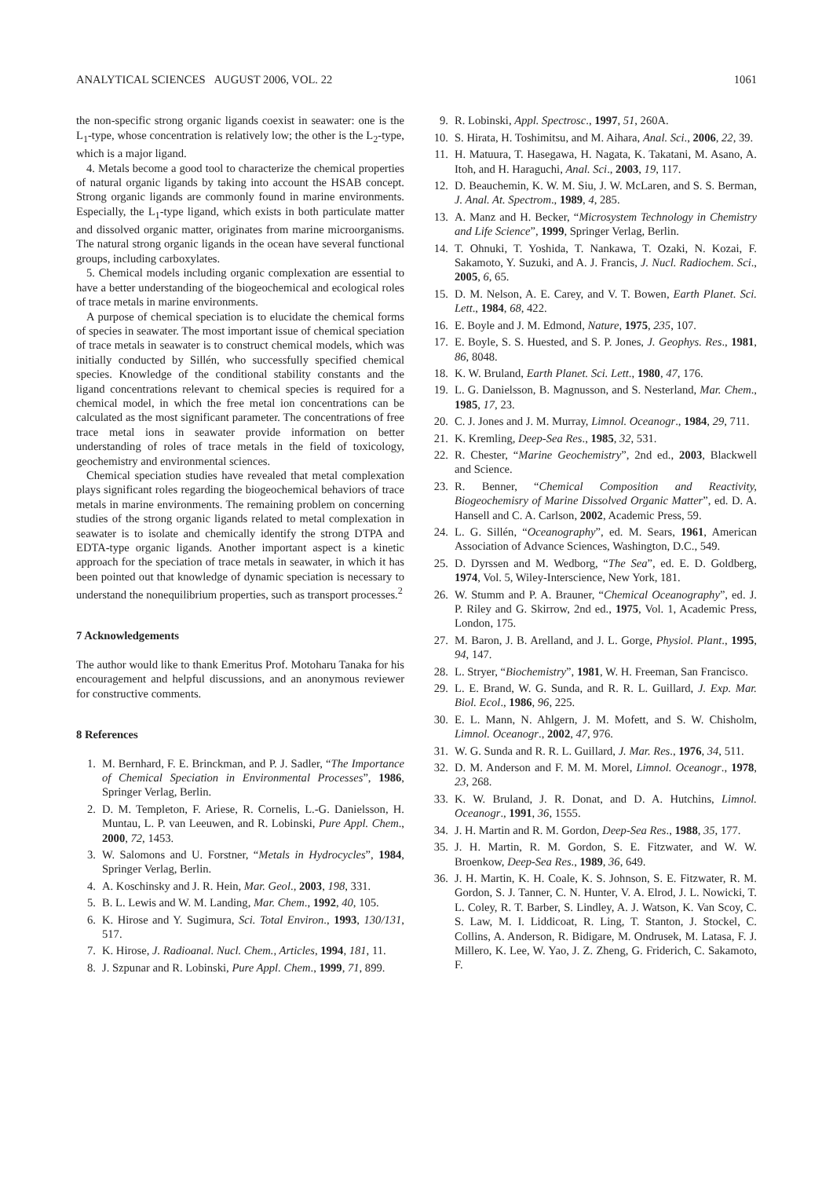ANALYTICAL SCIENCES AUGUST 2006, VOL. 22 1061
the non-specific strong organic ligands coexist in seawater: one is the L<sub>1</sub>-type, whose concentration is relatively low; the other is the L<sub>2</sub>-type, which is a major ligand.
4. Metals become a good tool to characterize the chemical properties of natural organic ligands by taking into account the HSAB concept. Strong organic ligands are commonly found in marine environments. Especially, the L<sub>1</sub>-type ligand, which exists in both particulate matter and dissolved organic matter, originates from marine microorganisms. The natural strong organic ligands in the ocean have several functional groups, including carboxylates.
5. Chemical models including organic complexation are essential to have a better understanding of the biogeochemical and ecological roles of trace metals in marine environments.
A purpose of chemical speciation is to elucidate the chemical forms of species in seawater. The most important issue of chemical speciation of trace metals in seawater is to construct chemical models, which was initially conducted by Sillén, who successfully specified chemical species. Knowledge of the conditional stability constants and the ligand concentrations relevant to chemical species is required for a chemical model, in which the free metal ion concentrations can be calculated as the most significant parameter. The concentrations of free trace metal ions in seawater provide information on better understanding of roles of trace metals in the field of toxicology, geochemistry and environmental sciences.
Chemical speciation studies have revealed that metal complexation plays significant roles regarding the biogeochemical behaviors of trace metals in marine environments. The remaining problem on concerning studies of the strong organic ligands related to metal complexation in seawater is to isolate and chemically identify the strong DTPA and EDTA-type organic ligands. Another important aspect is a kinetic approach for the speciation of trace metals in seawater, in which it has been pointed out that knowledge of dynamic speciation is necessary to understand the nonequilibrium properties, such as transport processes.<sup>2</sup>
7 Acknowledgements
The author would like to thank Emeritus Prof. Motoharu Tanaka for his encouragement and helpful discussions, and an anonymous reviewer for constructive comments.
8 References
1. M. Bernhard, F. E. Brinckman, and P. J. Sadler, “The Importance of Chemical Speciation in Environmental Processes”, 1986, Springer Verlag, Berlin.
2. D. M. Templeton, F. Ariese, R. Cornelis, L.-G. Danielsson, H. Muntau, L. P. van Leeuwen, and R. Lobinski, Pure Appl. Chem., 2000, 72, 1453.
3. W. Salomons and U. Forstner, “Metals in Hydrocycles”, 1984, Springer Verlag, Berlin.
4. A. Koschinsky and J. R. Hein, Mar. Geol., 2003, 198, 331.
5. B. L. Lewis and W. M. Landing, Mar. Chem., 1992, 40, 105.
6. K. Hirose and Y. Sugimura, Sci. Total Environ., 1993, 130/131, 517.
7. K. Hirose, J. Radioanal. Nucl. Chem., Articles, 1994, 181, 11.
8. J. Szpunar and R. Lobinski, Pure Appl. Chem., 1999, 71, 899.
9. R. Lobinski, Appl. Spectrosc., 1997, 51, 260A.
10. S. Hirata, H. Toshimitsu, and M. Aihara, Anal. Sci., 2006, 22, 39.
11. H. Matuura, T. Hasegawa, H. Nagata, K. Takatani, M. Asano, A. Itoh, and H. Haraguchi, Anal. Sci., 2003, 19, 117.
12. D. Beauchemin, K. W. M. Siu, J. W. McLaren, and S. S. Berman, J. Anal. At. Spectrom., 1989, 4, 285.
13. A. Manz and H. Becker, “Microsystem Technology in Chemistry and Life Science”, 1999, Springer Verlag, Berlin.
14. T. Ohnuki, T. Yoshida, T. Nankawa, T. Ozaki, N. Kozai, F. Sakamoto, Y. Suzuki, and A. J. Francis, J. Nucl. Radiochem. Sci., 2005, 6, 65.
15. D. M. Nelson, A. E. Carey, and V. T. Bowen, Earth Planet. Sci. Lett., 1984, 68, 422.
16. E. Boyle and J. M. Edmond, Nature, 1975, 235, 107.
17. E. Boyle, S. S. Huested, and S. P. Jones, J. Geophys. Res., 1981, 86, 8048.
18. K. W. Bruland, Earth Planet. Sci. Lett., 1980, 47, 176.
19. L. G. Danielsson, B. Magnusson, and S. Nesterland, Mar. Chem., 1985, 17, 23.
20. C. J. Jones and J. M. Murray, Limnol. Oceanogr., 1984, 29, 711.
21. K. Kremling, Deep-Sea Res., 1985, 32, 531.
22. R. Chester, “Marine Geochemistry”, 2nd ed., 2003, Blackwell and Science.
23. R. Benner, “Chemical Composition and Reactivity, Biogeochemisry of Marine Dissolved Organic Matter”, ed. D. A. Hansell and C. A. Carlson, 2002, Academic Press, 59.
24. L. G. Sillén, “Oceanography”, ed. M. Sears, 1961, American Association of Advance Sciences, Washington, D.C., 549.
25. D. Dyrssen and M. Wedborg, “The Sea”, ed. E. D. Goldberg, 1974, Vol. 5, Wiley-Interscience, New York, 181.
26. W. Stumm and P. A. Brauner, “Chemical Oceanography”, ed. J. P. Riley and G. Skirrow, 2nd ed., 1975, Vol. 1, Academic Press, London, 175.
27. M. Baron, J. B. Arelland, and J. L. Gorge, Physiol. Plant., 1995, 94, 147.
28. L. Stryer, “Biochemistry”, 1981, W. H. Freeman, San Francisco.
29. L. E. Brand, W. G. Sunda, and R. R. L. Guillard, J. Exp. Mar. Biol. Ecol., 1986, 96, 225.
30. E. L. Mann, N. Ahlgern, J. M. Mofett, and S. W. Chisholm, Limnol. Oceanogr., 2002, 47, 976.
31. W. G. Sunda and R. R. L. Guillard, J. Mar. Res., 1976, 34, 511.
32. D. M. Anderson and F. M. M. Morel, Limnol. Oceanogr., 1978, 23, 268.
33. K. W. Bruland, J. R. Donat, and D. A. Hutchins, Limnol. Oceanogr., 1991, 36, 1555.
34. J. H. Martin and R. M. Gordon, Deep-Sea Res., 1988, 35, 177.
35. J. H. Martin, R. M. Gordon, S. E. Fitzwater, and W. W. Broenkow, Deep-Sea Res., 1989, 36, 649.
36. J. H. Martin, K. H. Coale, K. S. Johnson, S. E. Fitzwater, R. M. Gordon, S. J. Tanner, C. N. Hunter, V. A. Elrod, J. L. Nowicki, T. L. Coley, R. T. Barber, S. Lindley, A. J. Watson, K. Van Scoy, C. S. Law, M. I. Liddicoat, R. Ling, T. Stanton, J. Stockel, C. Collins, A. Anderson, R. Bidigare, M. Ondrusek, M. Latasa, F. J. Millero, K. Lee, W. Yao, J. Z. Zheng, G. Friderich, C. Sakamoto, F.